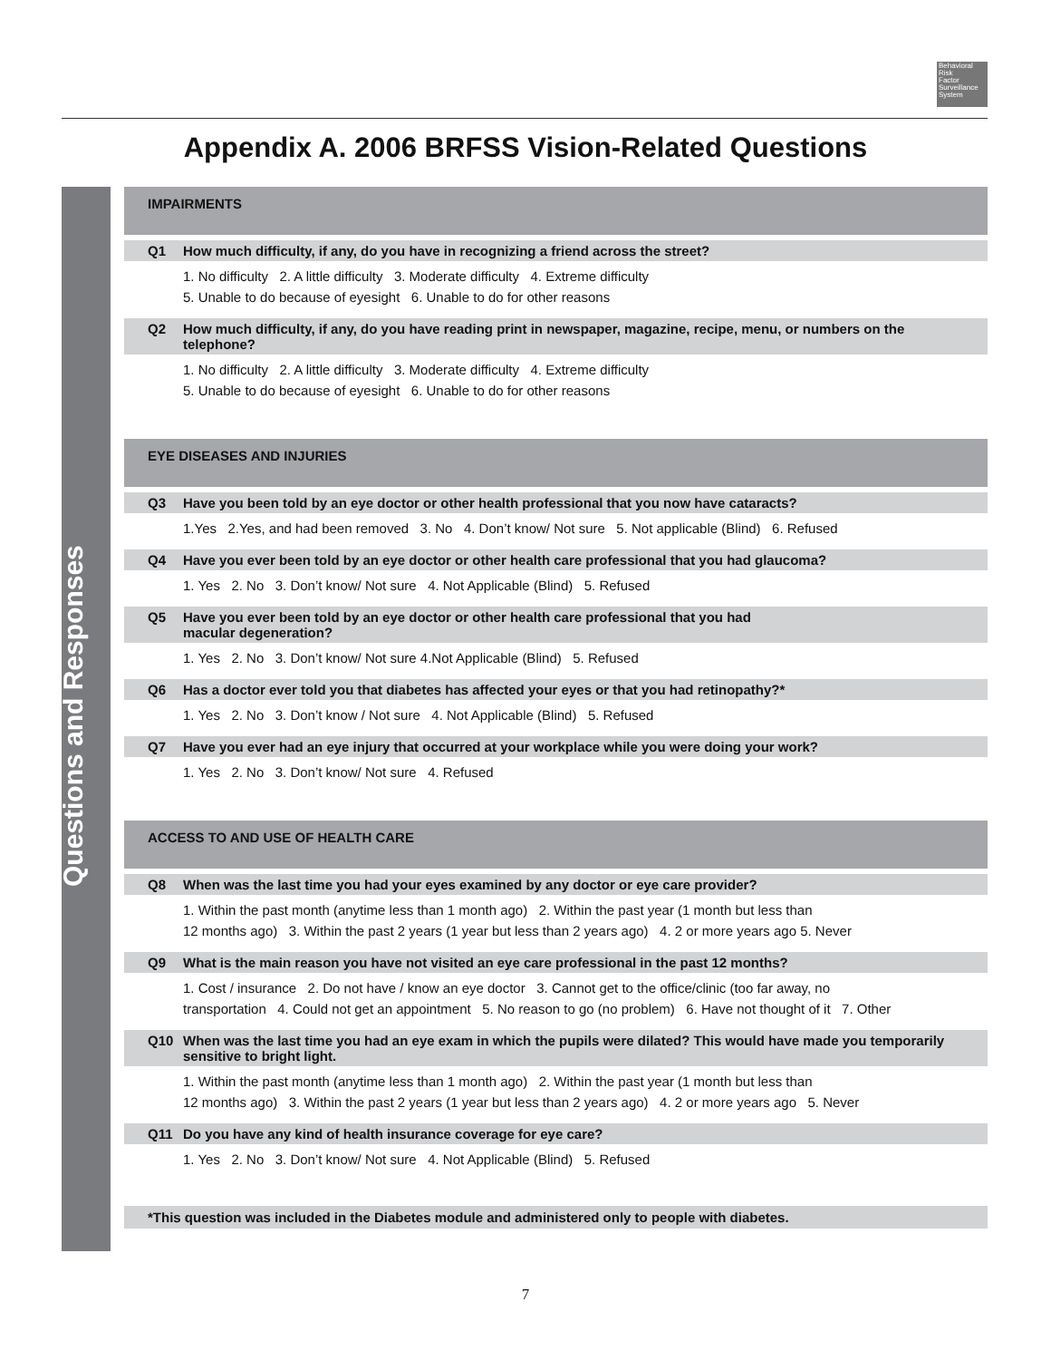Behavioral
Risk
Factor
Surveillance
System
Appendix A. 2006 BRFSS Vision-Related Questions
Questions and Responses
IMPAIRMENTS
Q1 How much difficulty, if any, do you have in recognizing a friend across the street?
1. No difficulty 2. A little difficulty 3. Moderate difficulty 4. Extreme difficulty
5. Unable to do because of eyesight 6. Unable to do for other reasons
Q2 How much difficulty, if any, do you have reading print in newspaper, magazine, recipe, menu, or numbers on the telephone?
1. No difficulty 2. A little difficulty 3. Moderate difficulty 4. Extreme difficulty
5. Unable to do because of eyesight 6. Unable to do for other reasons
EYE DISEASES AND INJURIES
Q3 Have you been told by an eye doctor or other health professional that you now have cataracts?
1.Yes 2.Yes, and had been removed 3. No 4. Don’t know/ Not sure 5. Not applicable (Blind) 6. Refused
Q4 Have you ever been told by an eye doctor or other health care professional that you had glaucoma?
1. Yes 2. No 3. Don’t know/ Not sure 4. Not Applicable (Blind) 5. Refused
Q5 Have you ever been told by an eye doctor or other health care professional that you had
macular degeneration?
1. Yes 2. No 3. Don’t know/ Not sure 4.Not Applicable (Blind) 5. Refused
Q6 Has a doctor ever told you that diabetes has affected your eyes or that you had retinopathy?*
1. Yes 2. No 3. Don’t know / Not sure 4. Not Applicable (Blind) 5. Refused
Q7 Have you ever had an eye injury that occurred at your workplace while you were doing your work?
1. Yes 2. No 3. Don’t know/ Not sure 4. Refused
ACCESS TO AND USE OF HEALTH CARE
Q8 When was the last time you had your eyes examined by any doctor or eye care provider?
1. Within the past month (anytime less than 1 month ago) 2. Within the past year (1 month but less than
12 months ago) 3. Within the past 2 years (1 year but less than 2 years ago) 4. 2 or more years ago 5. Never
Q9 What is the main reason you have not visited an eye care professional in the past 12 months?
1. Cost / insurance 2. Do not have / know an eye doctor 3. Cannot get to the office/clinic (too far away, no
transportation 4. Could not get an appointment 5. No reason to go (no problem) 6. Have not thought of it 7. Other
Q10 When was the last time you had an eye exam in which the pupils were dilated? This would have made you temporarily sensitive to bright light.
1. Within the past month (anytime less than 1 month ago) 2. Within the past year (1 month but less than
12 months ago) 3. Within the past 2 years (1 year but less than 2 years ago) 4. 2 or more years ago 5. Never
Q11 Do you have any kind of health insurance coverage for eye care?
1. Yes 2. No 3. Don’t know/ Not sure 4. Not Applicable (Blind) 5. Refused
*This question was included in the Diabetes module and administered only to people with diabetes.
7